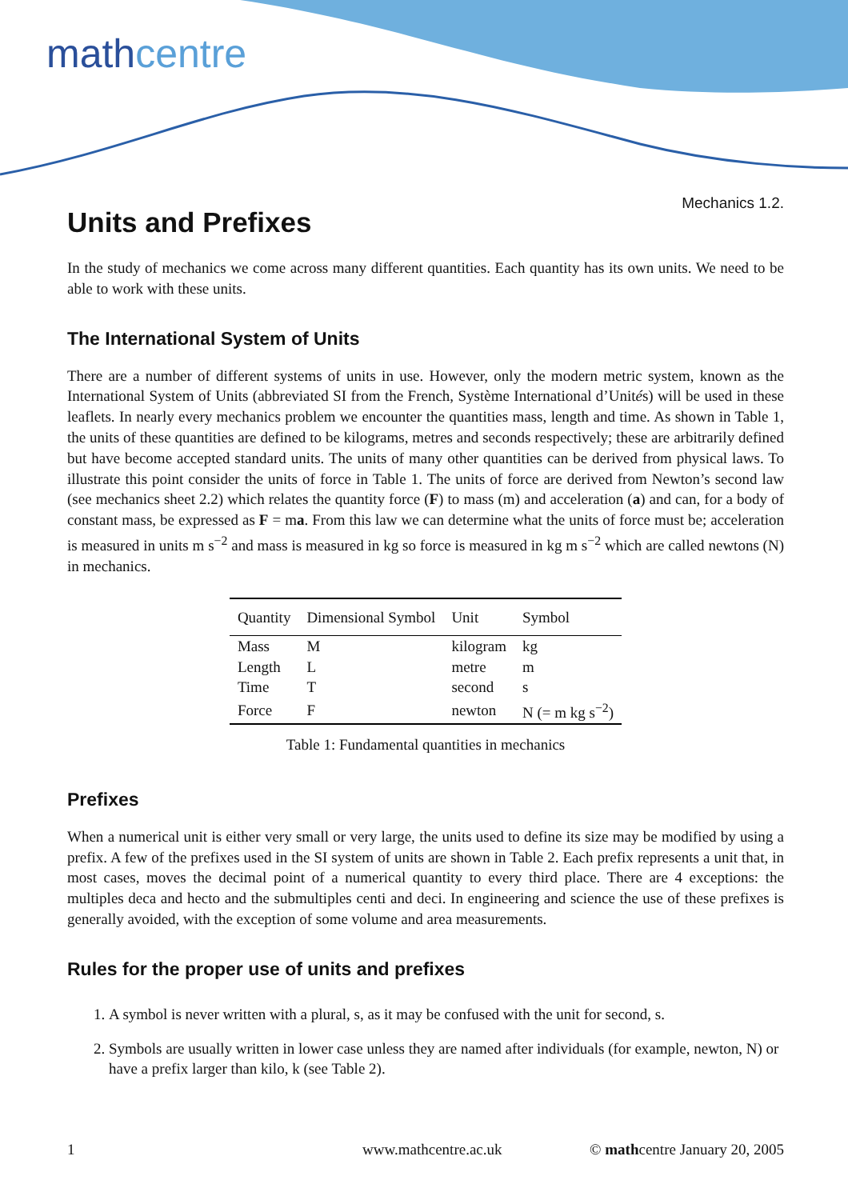mathcentre
Mechanics 1.2.
Units and Prefixes
In the study of mechanics we come across many different quantities. Each quantity has its own units. We need to be able to work with these units.
The International System of Units
There are a number of different systems of units in use. However, only the modern metric system, known as the International System of Units (abbreviated SI from the French, Système International d’Unités) will be used in these leaflets. In nearly every mechanics problem we encounter the quantities mass, length and time. As shown in Table 1, the units of these quantities are defined to be kilograms, metres and seconds respectively; these are arbitrarily defined but have become accepted standard units. The units of many other quantities can be derived from physical laws. To illustrate this point consider the units of force in Table 1. The units of force are derived from Newton’s second law (see mechanics sheet 2.2) which relates the quantity force (F) to mass (m) and acceleration (a) and can, for a body of constant mass, be expressed as F = ma. From this law we can determine what the units of force must be; acceleration is measured in units m s<sup>−2</sup> and mass is measured in kg so force is measured in kg m s<sup>−2</sup> which are called newtons (N) in mechanics.
| Quantity | Dimensional Symbol | Unit | Symbol |
| --- | --- | --- | --- |
| Mass | M | kilogram | kg |
| Length | L | metre | m |
| Time | T | second | s |
| Force | F | newton | N (= m kg s<sup>−2</sup>) |
Table 1: Fundamental quantities in mechanics
Prefixes
When a numerical unit is either very small or very large, the units used to define its size may be modified by using a prefix. A few of the prefixes used in the SI system of units are shown in Table 2. Each prefix represents a unit that, in most cases, moves the decimal point of a numerical quantity to every third place. There are 4 exceptions: the multiples deca and hecto and the submultiples centi and deci. In engineering and science the use of these prefixes is generally avoided, with the exception of some volume and area measurements.
Rules for the proper use of units and prefixes
1. A symbol is never written with a plural, s, as it may be confused with the unit for second, s.
2. Symbols are usually written in lower case unless they are named after individuals (for example, newton, N) or have a prefix larger than kilo, k (see Table 2).
1 www.mathcentre.ac.uk © mathcentre January 20, 2005